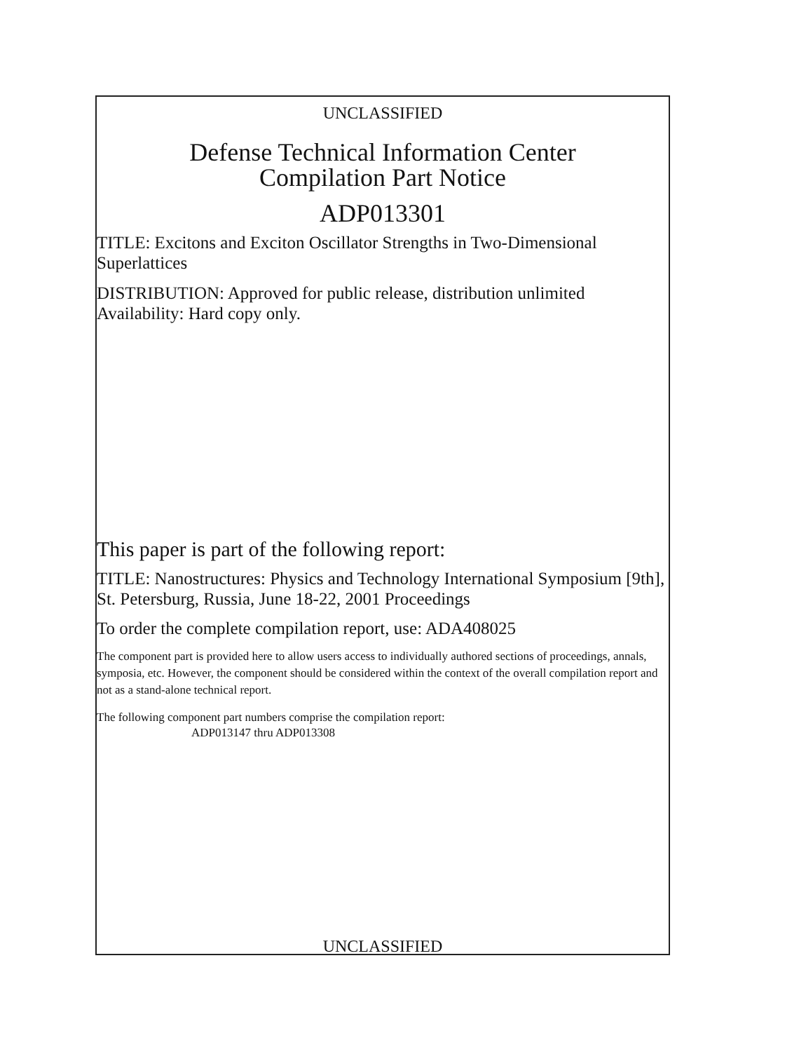UNCLASSIFIED
Defense Technical Information Center
Compilation Part Notice
ADP013301
TITLE: Excitons and Exciton Oscillator Strengths in Two-Dimensional Superlattices
DISTRIBUTION: Approved for public release, distribution unlimited
Availability: Hard copy only.
This paper is part of the following report:
TITLE: Nanostructures: Physics and Technology International Symposium [9th], St. Petersburg, Russia, June 18-22, 2001 Proceedings
To order the complete compilation report, use: ADA408025
The component part is provided here to allow users access to individually authored sections of proceedings, annals, symposia, etc. However, the component should be considered within the context of the overall compilation report and not as a stand-alone technical report.
The following component part numbers comprise the compilation report:
ADP013147 thru ADP013308
UNCLASSIFIED